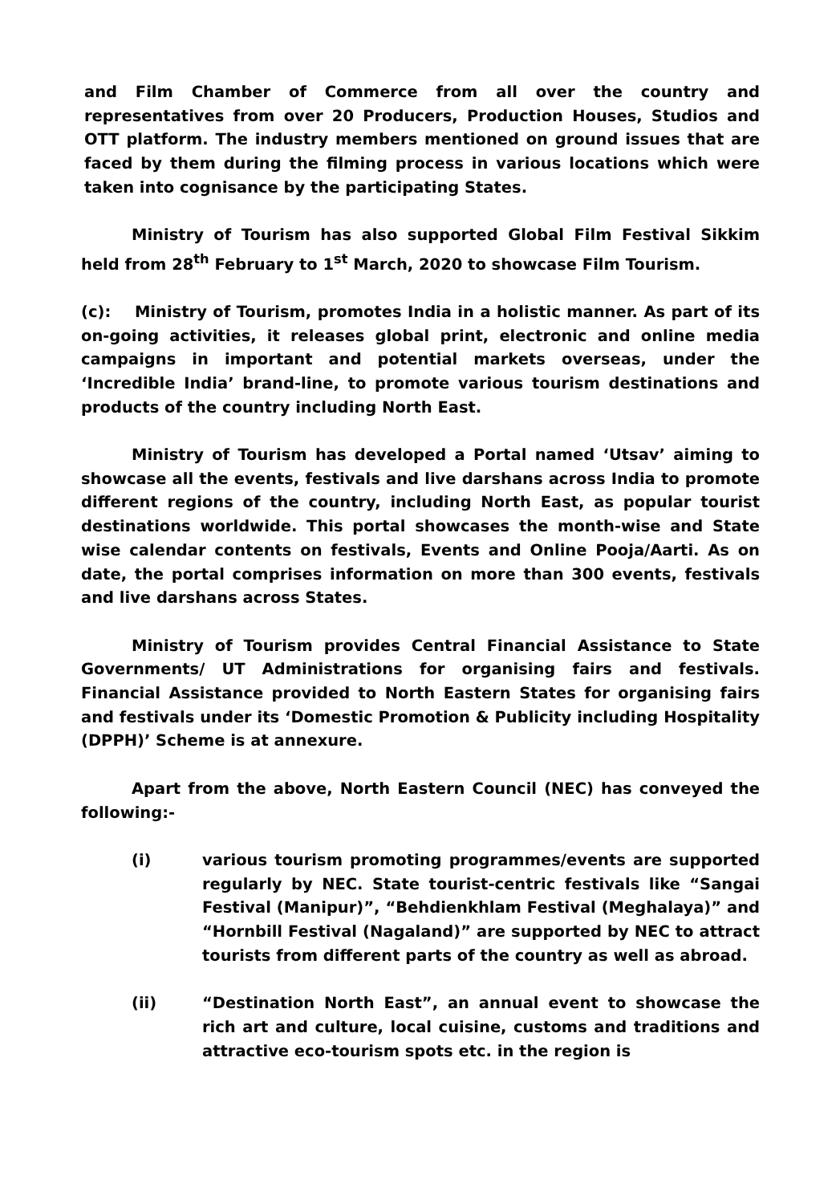and Film Chamber of Commerce from all over the country and representatives from over 20 Producers, Production Houses, Studios and OTT platform. The industry members mentioned on ground issues that are faced by them during the filming process in various locations which were taken into cognisance by the participating States.
Ministry of Tourism has also supported Global Film Festival Sikkim held from 28<sup>th</sup> February to 1<sup>st</sup> March, 2020 to showcase Film Tourism.
(c): Ministry of Tourism, promotes India in a holistic manner. As part of its on-going activities, it releases global print, electronic and online media campaigns in important and potential markets overseas, under the ‘Incredible India’ brand-line, to promote various tourism destinations and products of the country including North East.
Ministry of Tourism has developed a Portal named ‘Utsav’ aiming to showcase all the events, festivals and live darshans across India to promote different regions of the country, including North East, as popular tourist destinations worldwide. This portal showcases the month-wise and State wise calendar contents on festivals, Events and Online Pooja/Aarti. As on date, the portal comprises information on more than 300 events, festivals and live darshans across States.
Ministry of Tourism provides Central Financial Assistance to State Governments/ UT Administrations for organising fairs and festivals. Financial Assistance provided to North Eastern States for organising fairs and festivals under its ‘Domestic Promotion & Publicity including Hospitality (DPPH)’ Scheme is at annexure.
Apart from the above, North Eastern Council (NEC) has conveyed the following:-
(i) various tourism promoting programmes/events are supported regularly by NEC. State tourist-centric festivals like “Sangai Festival (Manipur)”, “Behdienkhlam Festival (Meghalaya)” and “Hornbill Festival (Nagaland)” are supported by NEC to attract tourists from different parts of the country as well as abroad.
(ii) “Destination North East”, an annual event to showcase the rich art and culture, local cuisine, customs and traditions and attractive eco-tourism spots etc. in the region is